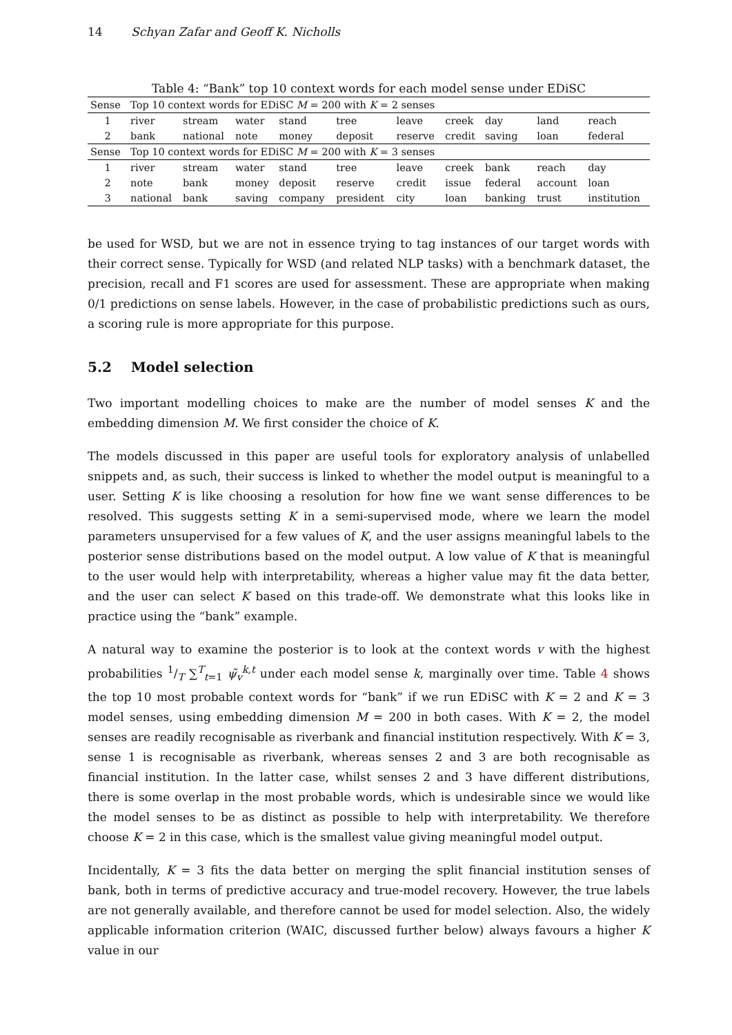14 Schyan Zafar and Geoff K. Nicholls
Table 4: “Bank” top 10 context words for each model sense under EDiSC
| Sense | Top 10 context words for EDiSC M = 200 with K = 2 senses | | | | | | | | | |
| --- | --- | --- | --- | --- | --- | --- | --- | --- | --- | --- |
| 1 | river | stream | water | stand | tree | leave | creek | day | land | reach |
| 2 | bank | national | note | money | deposit | reserve | credit | saving | loan | federal |
| Sense | Top 10 context words for EDiSC M = 200 with K = 3 senses | | | | | | | | | |
| 1 | river | stream | water | stand | tree | leave | creek | bank | reach | day |
| 2 | note | bank | money | deposit | reserve | credit | issue | federal | account | loan |
| 3 | national | bank | saving | company | president | city | loan | banking | trust | institution |
be used for WSD, but we are not in essence trying to tag instances of our target words with their correct sense. Typically for WSD (and related NLP tasks) with a benchmark dataset, the precision, recall and F1 scores are used for assessment. These are appropriate when making 0/1 predictions on sense labels. However, in the case of probabilistic predictions such as ours, a scoring rule is more appropriate for this purpose.
5.2 Model selection
Two important modelling choices to make are the number of model senses K and the embedding dimension M. We first consider the choice of K.
The models discussed in this paper are useful tools for exploratory analysis of unlabelled snippets and, as such, their success is linked to whether the model output is meaningful to a user. Setting K is like choosing a resolution for how fine we want sense differences to be resolved. This suggests setting K in a semi-supervised mode, where we learn the model parameters unsupervised for a few values of K, and the user assigns meaningful labels to the posterior sense distributions based on the model output. A low value of K that is meaningful to the user would help with interpretability, whereas a higher value may fit the data better, and the user can select K based on this trade-off. We demonstrate what this looks like in practice using the “bank” example.
A natural way to examine the posterior is to look at the context words v with the highest probabilities 1/T ∑<sup>T</sup><sub>t=1</sub> ψ̃<sub>v</sub><sup>k,t</sup> under each model sense k, marginally over time. Table 4 shows the top 10 most probable context words for “bank” if we run EDiSC with K = 2 and K = 3 model senses, using embedding dimension M = 200 in both cases. With K = 2, the model senses are readily recognisable as riverbank and financial institution respectively. With K = 3, sense 1 is recognisable as riverbank, whereas senses 2 and 3 are both recognisable as financial institution. In the latter case, whilst senses 2 and 3 have different distributions, there is some overlap in the most probable words, which is undesirable since we would like the model senses to be as distinct as possible to help with interpretability. We therefore choose K = 2 in this case, which is the smallest value giving meaningful model output.
Incidentally, K = 3 fits the data better on merging the split financial institution senses of bank, both in terms of predictive accuracy and true-model recovery. However, the true labels are not generally available, and therefore cannot be used for model selection. Also, the widely applicable information criterion (WAIC, discussed further below) always favours a higher K value in our